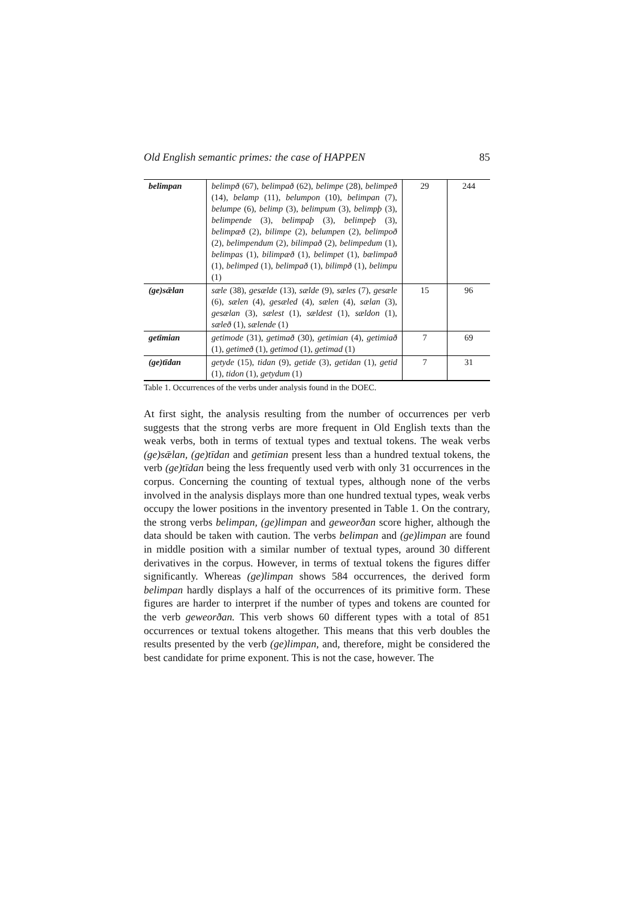Old English semantic primes: the case of HAPPEN 85
| belimpan | belimpð (67), belimpað (62), belimpe (28), belimpeð (14), belamp (11), belumpon (10), belimpan (7), belumpe (6), belimp (3), belimpum (3), belimpþ (3), belimpende (3), belimpaþ (3), belimpeþ (3), belimpæð (2), bilimpe (2), belumpen (2), belimpoð (2), belimpendum (2), bilimpað (2), belimpedum (1), belimpas (1), bilimpæð (1), belimpet (1), bælimpað (1), belimped (1), belimpað (1), bilimpð (1), belimpu (1) | 29 | 244 |
| (ge)sǣlan | sæle (38), gesælde (13), sælde (9), sæles (7), gesæle (6), sælen (4), gesæled (4), sælen (4), sælan (3), gesælan (3), sælest (1), sældest (1), sældon (1), sæleð (1), sælende (1) | 15 | 96 |
| getīmian | getimode (31), getimað (30), getimian (4), getimiað (1), getimeð (1), getimod (1), getimad (1) | 7 | 69 |
| (ge)tīdan | getyde (15), tidan (9), getide (3), getidan (1), getid (1), tidon (1), getydum (1) | 7 | 31 |
Table 1. Occurrences of the verbs under analysis found in the DOEC.
At first sight, the analysis resulting from the number of occurrences per verb suggests that the strong verbs are more frequent in Old English texts than the weak verbs, both in terms of textual types and textual tokens. The weak verbs (ge)sǣlan, (ge)tīdan and getīmian present less than a hundred textual tokens, the verb (ge)tīdan being the less frequently used verb with only 31 occurrences in the corpus. Concerning the counting of textual types, although none of the verbs involved in the analysis displays more than one hundred textual types, weak verbs occupy the lower positions in the inventory presented in Table 1. On the contrary, the strong verbs belimpan, (ge)limpan and geweorðan score higher, although the data should be taken with caution. The verbs belimpan and (ge)limpan are found in middle position with a similar number of textual types, around 30 different derivatives in the corpus. However, in terms of textual tokens the figures differ significantly. Whereas (ge)limpan shows 584 occurrences, the derived form belimpan hardly displays a half of the occurrences of its primitive form. These figures are harder to interpret if the number of types and tokens are counted for the verb geweorðan. This verb shows 60 different types with a total of 851 occurrences or textual tokens altogether. This means that this verb doubles the results presented by the verb (ge)limpan, and, therefore, might be considered the best candidate for prime exponent. This is not the case, however. The